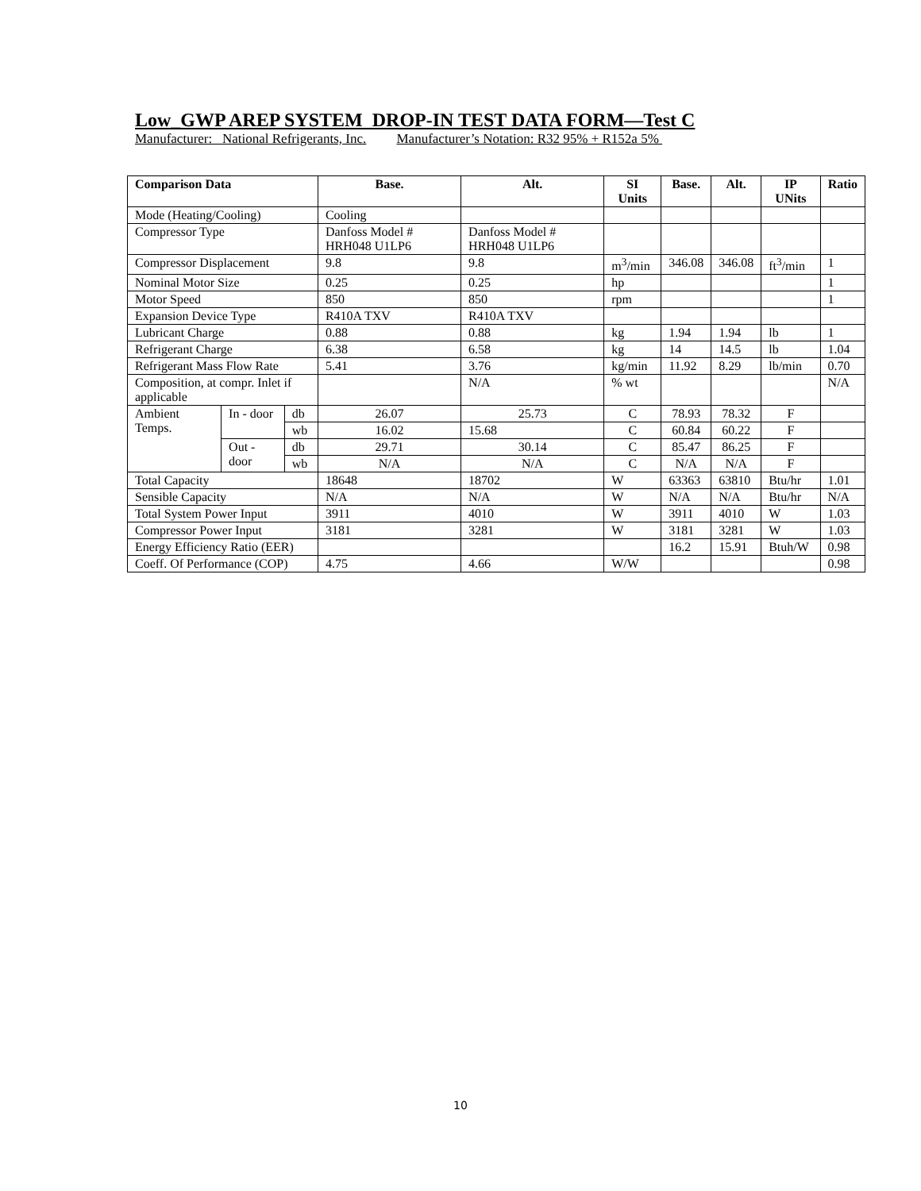Low_GWP AREP SYSTEM DROP-IN TEST DATA FORM—Test C
Manufacturer: National Refrigerants, Inc. Manufacturer’s Notation: R32 95% + R152a 5%
| Comparison Data | | | Base. | Alt. | SI Units | Base. | Alt. | IP UNits | Ratio |
| --- | --- | --- | --- | --- | --- | --- | --- | --- | --- |
| Mode (Heating/Cooling) | | | Cooling | | | | | | |
| Compressor Type | | | Danfoss Model # HRH048 U1LP6 | Danfoss Model # HRH048 U1LP6 | | | | | |
| Compressor Displacement | | | 9.8 | 9.8 | m<sup>3</sup>/min | 346.08 | 346.08 | ft<sup>3</sup>/min | 1 |
| Nominal Motor Size | | | 0.25 | 0.25 | hp | | | | 1 |
| Motor Speed | | | 850 | 850 | rpm | | | | 1 |
| Expansion Device Type | | | R410A TXV | R410A TXV | | | | | |
| Lubricant Charge | | | 0.88 | 0.88 | kg | 1.94 | 1.94 | lb | 1 |
| Refrigerant Charge | | | 6.38 | 6.58 | kg | 14 | 14.5 | lb | 1.04 |
| Refrigerant Mass Flow Rate | | | 5.41 | 3.76 | kg/min | 11.92 | 8.29 | lb/min | 0.70 |
| Composition, at compr. Inlet if applicable | | | | N/A | % wt | | | | N/A |
| Ambient Temps. | In - door | db | 26.07 | 25.73 | C | 78.93 | 78.32 | F | |
| | | wb | 16.02 | 15.68 | C | 60.84 | 60.22 | F | |
| | Out - door | db | 29.71 | 30.14 | C | 85.47 | 86.25 | F | |
| | | wb | N/A | N/A | C | N/A | N/A | F | |
| Total Capacity | | | 18648 | 18702 | W | 63363 | 63810 | Btu/hr | 1.01 |
| Sensible Capacity | | | N/A | N/A | W | N/A | N/A | Btu/hr | N/A |
| Total System Power Input | | | 3911 | 4010 | W | 3911 | 4010 | W | 1.03 |
| Compressor Power Input | | | 3181 | 3281 | W | 3181 | 3281 | W | 1.03 |
| Energy Efficiency Ratio (EER) | | | | | | 16.2 | 15.91 | Btuh/W | 0.98 |
| Coeff. Of Performance (COP) | | | 4.75 | 4.66 | W/W | | | | 0.98 |
10